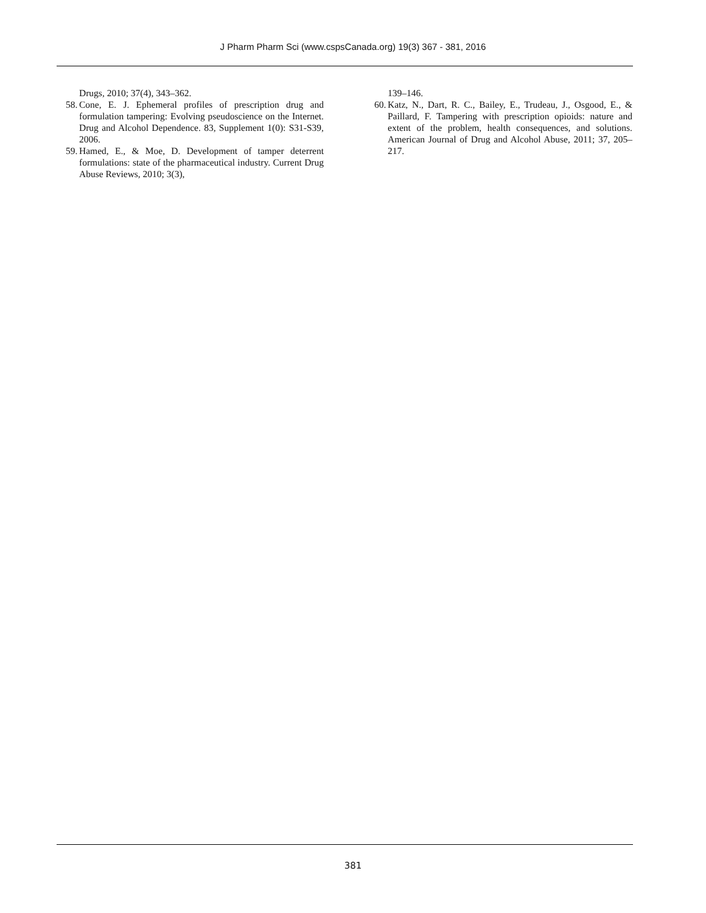J Pharm Pharm Sci (www.cspsCanada.org) 19(3) 367 - 381, 2016
Drugs, 2010; 37(4), 343–362.
58. Cone, E. J. Ephemeral profiles of prescription drug and formulation tampering: Evolving pseudoscience on the Internet. Drug and Alcohol Dependence. 83, Supplement 1(0): S31-S39, 2006.
59. Hamed, E., & Moe, D. Development of tamper deterrent formulations: state of the pharmaceutical industry. Current Drug Abuse Reviews, 2010; 3(3),
139–146.
60. Katz, N., Dart, R. C., Bailey, E., Trudeau, J., Osgood, E., & Paillard, F. Tampering with prescription opioids: nature and extent of the problem, health consequences, and solutions. American Journal of Drug and Alcohol Abuse, 2011; 37, 205–217.
381